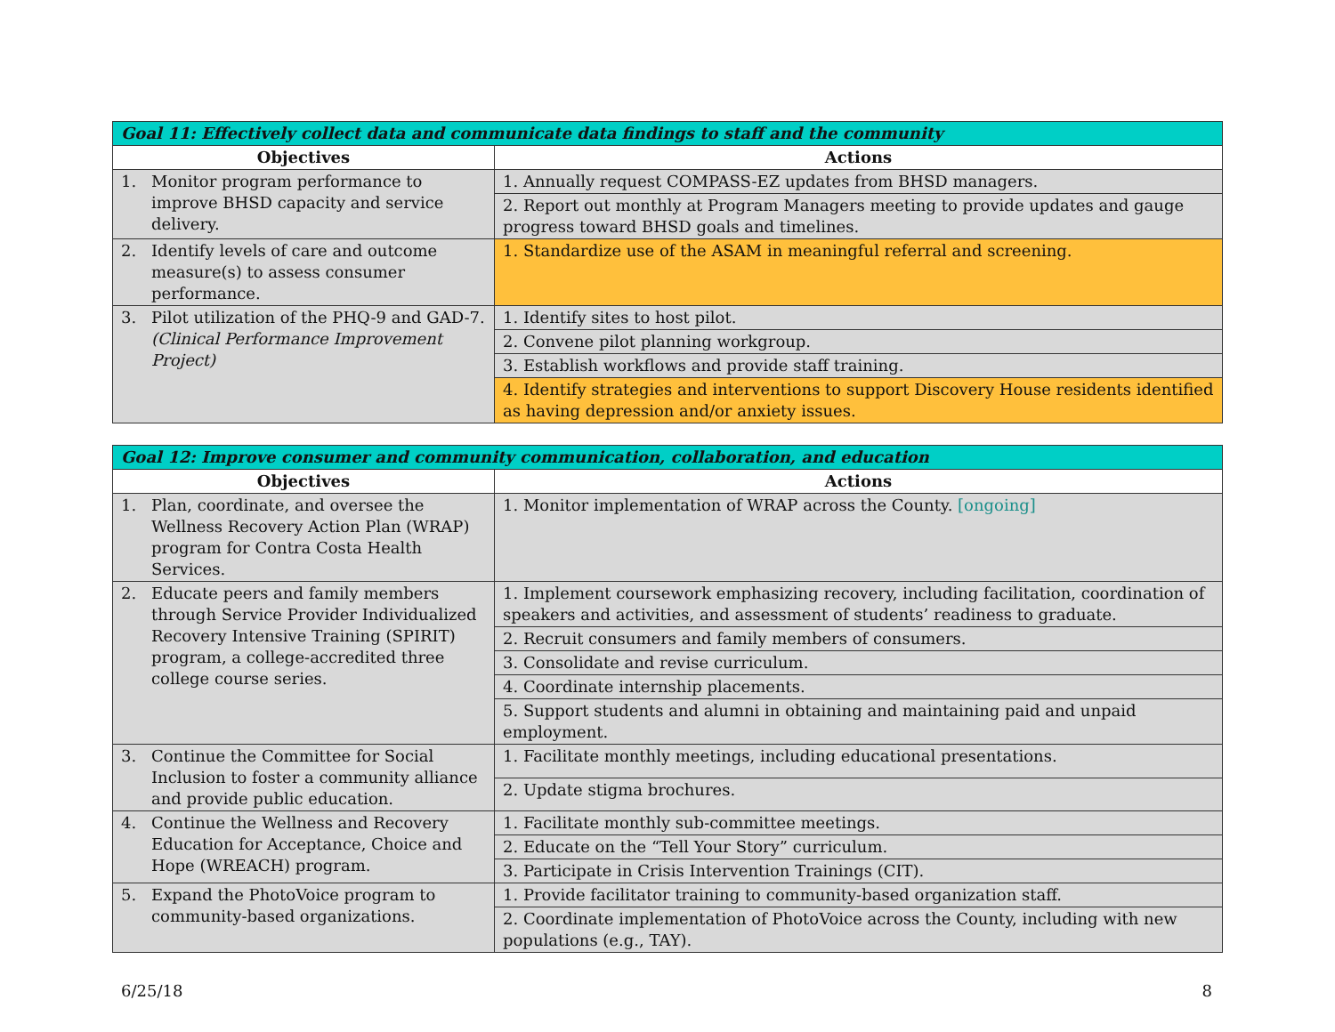| Goal 11: Effectively collect data and communicate data findings to staff and the community | |
| --- | --- |
| Objectives | Actions |
| 1. Monitor program performance to improve BHSD capacity and service delivery. | 1. Annually request COMPASS-EZ updates from BHSD managers. |
| | 2. Report out monthly at Program Managers meeting to provide updates and gauge progress toward BHSD goals and timelines. |
| 2. Identify levels of care and outcome measure(s) to assess consumer performance. | 1. Standardize use of the ASAM in meaningful referral and screening. |
| 3. Pilot utilization of the PHQ-9 and GAD-7. (Clinical Performance Improvement Project) | 1. Identify sites to host pilot. |
| | 2. Convene pilot planning workgroup. |
| | 3. Establish workflows and provide staff training. |
| | 4. Identify strategies and interventions to support Discovery House residents identified as having depression and/or anxiety issues. |
| Goal 12: Improve consumer and community communication, collaboration, and education | |
| --- | --- |
| Objectives | Actions |
| 1. Plan, coordinate, and oversee the Wellness Recovery Action Plan (WRAP) program for Contra Costa Health Services. | 1. Monitor implementation of WRAP across the County. [ongoing] |
| 2. Educate peers and family members through Service Provider Individualized Recovery Intensive Training (SPIRIT) program, a college-accredited three college course series. | 1. Implement coursework emphasizing recovery, including facilitation, coordination of speakers and activities, and assessment of students’ readiness to graduate. |
| | 2. Recruit consumers and family members of consumers. |
| | 3. Consolidate and revise curriculum. |
| | 4. Coordinate internship placements. |
| | 5. Support students and alumni in obtaining and maintaining paid and unpaid employment. |
| 3. Continue the Committee for Social Inclusion to foster a community alliance and provide public education. | 1. Facilitate monthly meetings, including educational presentations. |
| | 2. Update stigma brochures. |
| 4. Continue the Wellness and Recovery Education for Acceptance, Choice and Hope (WREACH) program. | 1. Facilitate monthly sub-committee meetings. |
| | 2. Educate on the “Tell Your Story” curriculum. |
| | 3. Participate in Crisis Intervention Trainings (CIT). |
| 5. Expand the PhotoVoice program to community-based organizations. | 1. Provide facilitator training to community-based organization staff. |
| | 2. Coordinate implementation of PhotoVoice across the County, including with new populations (e.g., TAY). |
6/25/18 8